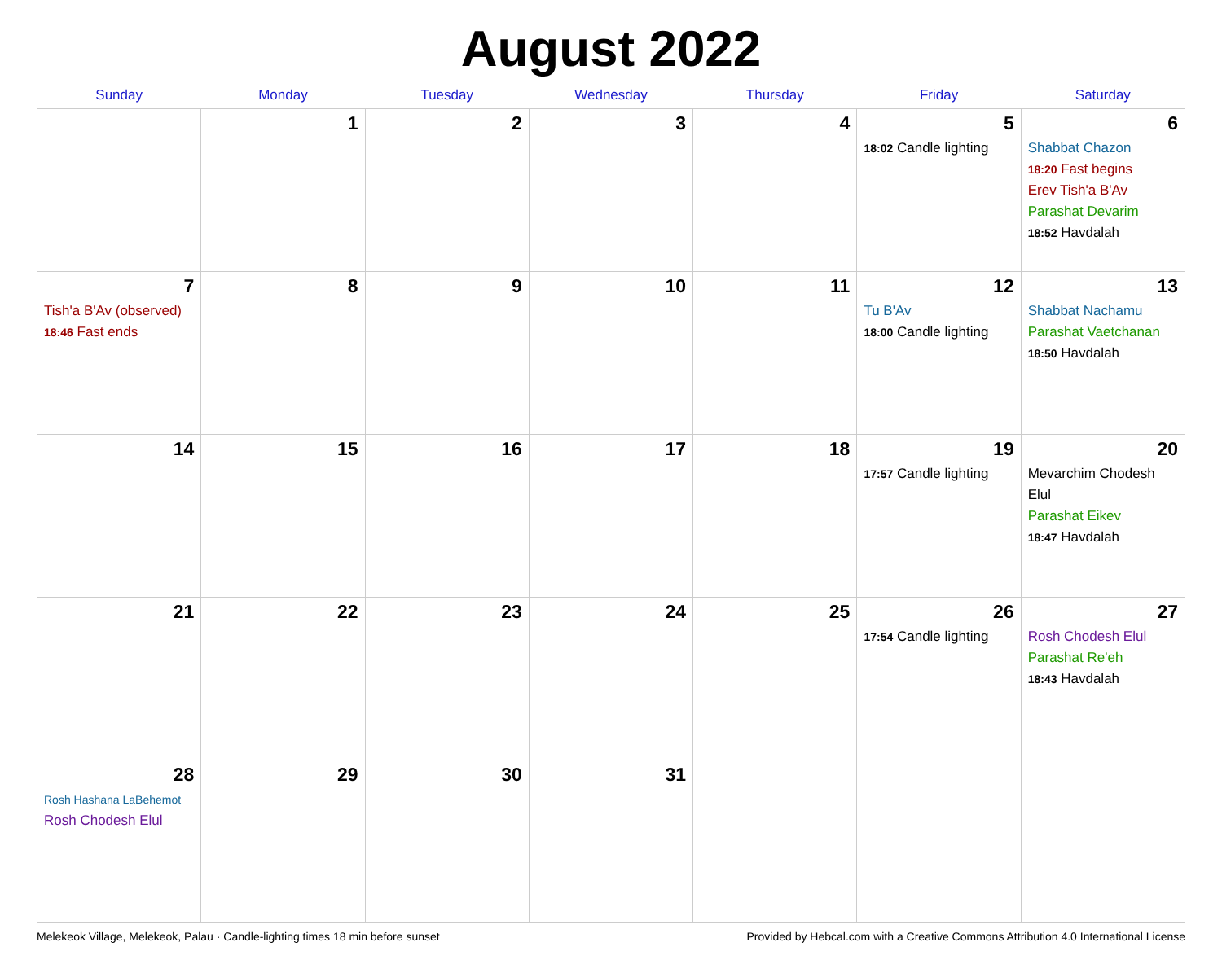August 2022
| Sunday | Monday | Tuesday | Wednesday | Thursday | Friday | Saturday |
| --- | --- | --- | --- | --- | --- | --- |
| | 1 | 2 | 3 | 4 | 5 18:02 Candle lighting | 6 Shabbat Chazon 18:20 Fast begins Erev Tish'a B'Av Parashat Devarim 18:52 Havdalah |
| 7 Tish'a B'Av (observed) 18:46 Fast ends | 8 | 9 | 10 | 11 | 12 Tu B'Av 18:00 Candle lighting | 13 Shabbat Nachamu Parashat Vaetchanan 18:50 Havdalah |
| 14 | 15 | 16 | 17 | 18 | 19 17:57 Candle lighting | 20 Mevarchim Chodesh Elul Parashat Eikev 18:47 Havdalah |
| 21 | 22 | 23 | 24 | 25 | 26 17:54 Candle lighting | 27 Rosh Chodesh Elul Parashat Re'eh 18:43 Havdalah |
| 28 Rosh Hashana LaBehemot Rosh Chodesh Elul | 29 | 30 | 31 | | | |
Melekeok Village, Melekeok, Palau · Candle-lighting times 18 min before sunset Provided by Hebcal.com with a Creative Commons Attribution 4.0 International License